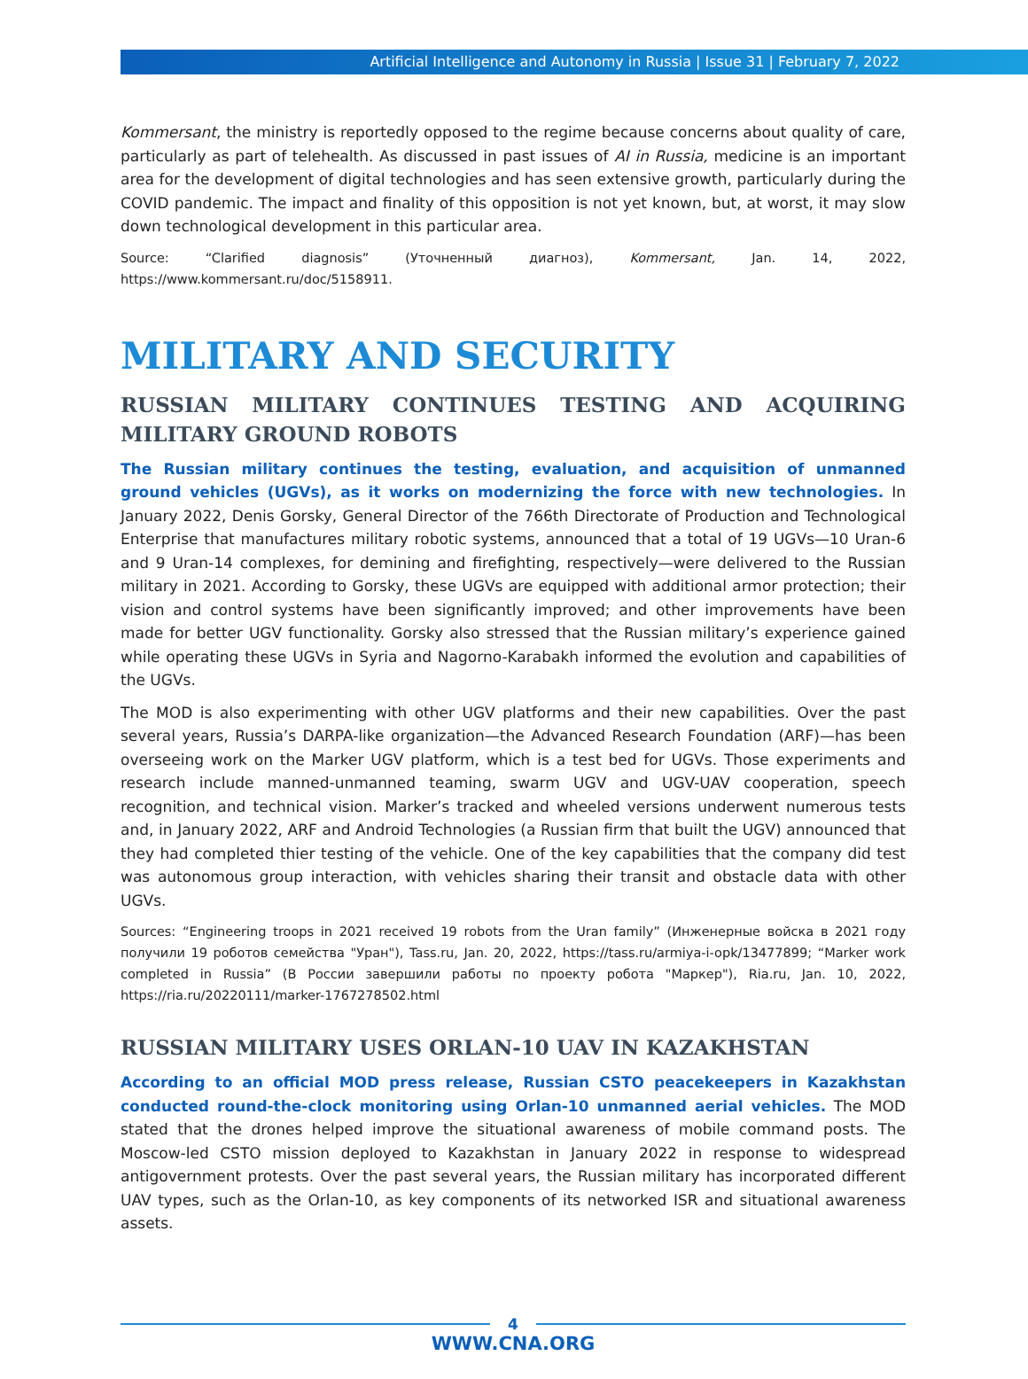Artificial Intelligence and Autonomy in Russia | Issue 31 | February 7, 2022
Kommersant, the ministry is reportedly opposed to the regime because concerns about quality of care, particularly as part of telehealth. As discussed in past issues of AI in Russia, medicine is an important area for the development of digital technologies and has seen extensive growth, particularly during the COVID pandemic. The impact and finality of this opposition is not yet known, but, at worst, it may slow down technological development in this particular area.
Source: “Clarified diagnosis” (Уточненный диагноз), Kommersant, Jan. 14, 2022, https://www.kommersant.ru/doc/5158911.
MILITARY AND SECURITY
RUSSIAN MILITARY CONTINUES TESTING AND ACQUIRING MILITARY GROUND ROBOTS
The Russian military continues the testing, evaluation, and acquisition of unmanned ground vehicles (UGVs), as it works on modernizing the force with new technologies. In January 2022, Denis Gorsky, General Director of the 766th Directorate of Production and Technological Enterprise that manufactures military robotic systems, announced that a total of 19 UGVs—10 Uran-6 and 9 Uran-14 complexes, for demining and firefighting, respectively—were delivered to the Russian military in 2021. According to Gorsky, these UGVs are equipped with additional armor protection; their vision and control systems have been significantly improved; and other improvements have been made for better UGV functionality. Gorsky also stressed that the Russian military’s experience gained while operating these UGVs in Syria and Nagorno-Karabakh informed the evolution and capabilities of the UGVs.
The MOD is also experimenting with other UGV platforms and their new capabilities. Over the past several years, Russia’s DARPA-like organization—the Advanced Research Foundation (ARF)—has been overseeing work on the Marker UGV platform, which is a test bed for UGVs. Those experiments and research include manned-unmanned teaming, swarm UGV and UGV-UAV cooperation, speech recognition, and technical vision. Marker’s tracked and wheeled versions underwent numerous tests and, in January 2022, ARF and Android Technologies (a Russian firm that built the UGV) announced that they had completed thier testing of the vehicle. One of the key capabilities that the company did test was autonomous group interaction, with vehicles sharing their transit and obstacle data with other UGVs.
Sources: “Engineering troops in 2021 received 19 robots from the Uran family” (Инженерные войска в 2021 году получили 19 роботов семейства "Уран"), Tass.ru, Jan. 20, 2022, https://tass.ru/armiya-i-opk/13477899; “Marker work completed in Russia” (В России завершили работы по проекту робота "Маркер"), Ria.ru, Jan. 10, 2022, https://ria.ru/20220111/marker-1767278502.html
RUSSIAN MILITARY USES ORLAN-10 UAV IN KAZAKHSTAN
According to an official MOD press release, Russian CSTO peacekeepers in Kazakhstan conducted round-the-clock monitoring using Orlan-10 unmanned aerial vehicles. The MOD stated that the drones helped improve the situational awareness of mobile command posts. The Moscow-led CSTO mission deployed to Kazakhstan in January 2022 in response to widespread antigovernment protests. Over the past several years, the Russian military has incorporated different UAV types, such as the Orlan-10, as key components of its networked ISR and situational awareness assets.
4
WWW.CNA.ORG